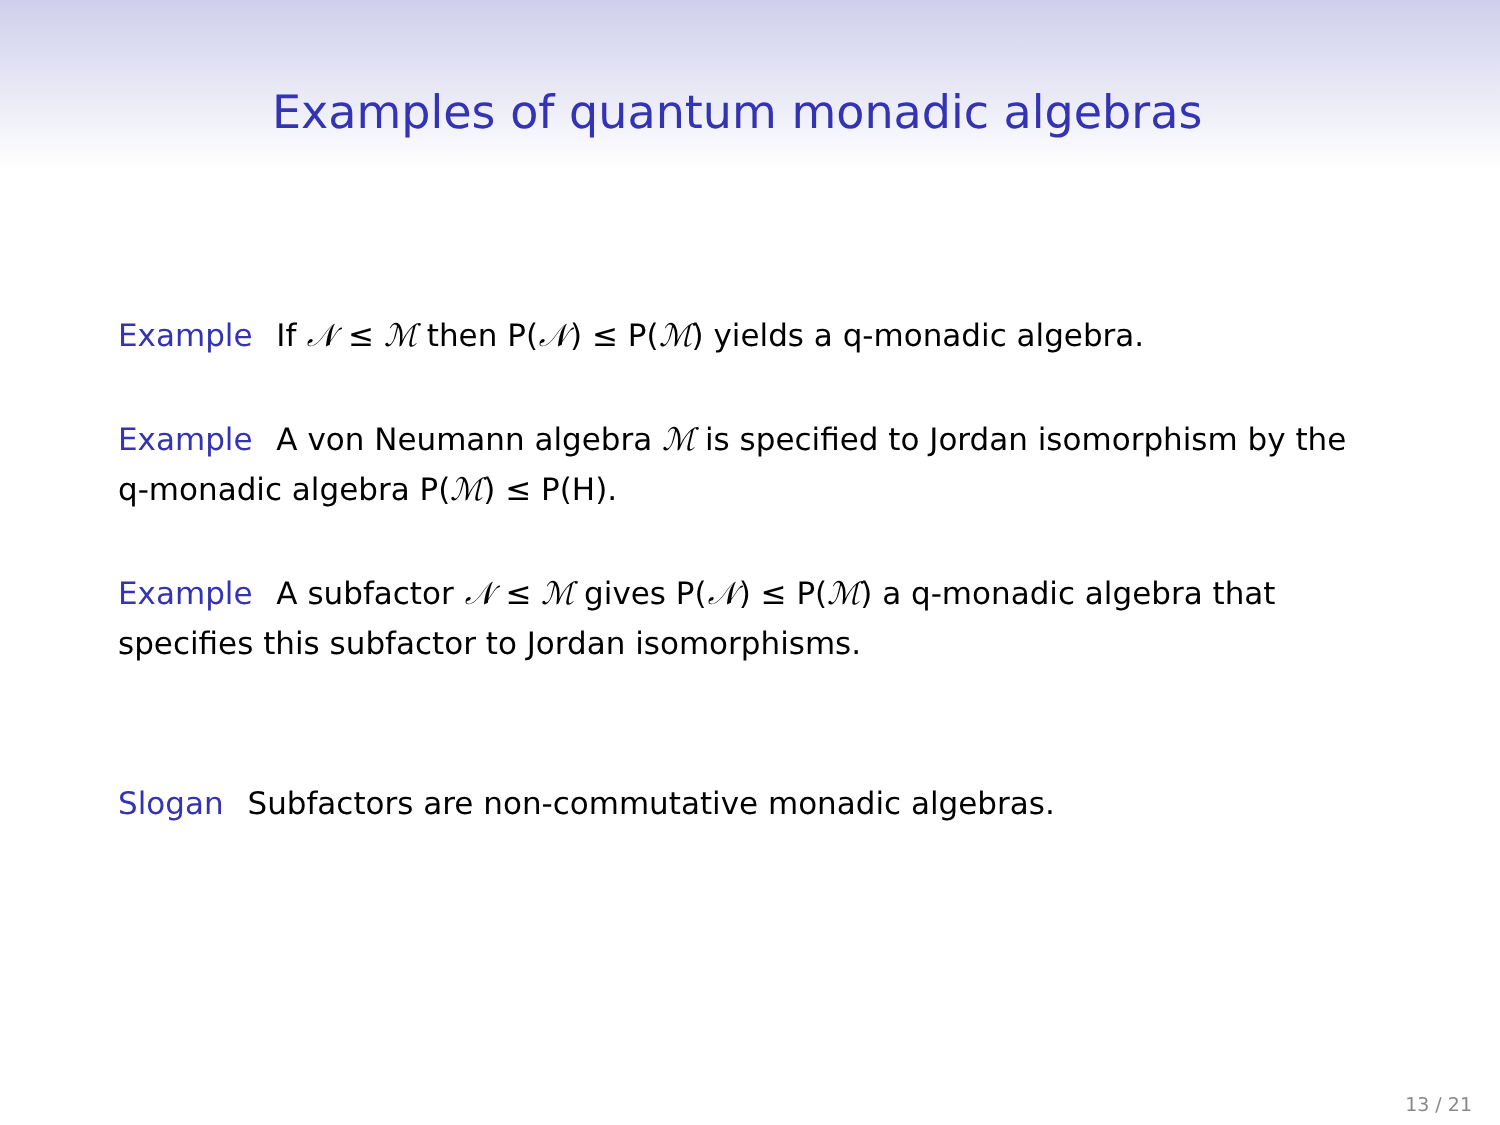Examples of quantum monadic algebras
Example If 𝒩 ≤ ℳ then P(𝒩) ≤ P(ℳ) yields a q-monadic algebra.
Example A von Neumann algebra ℳ is specified to Jordan isomorphism by the q-monadic algebra P(ℳ) ≤ P(H).
Example A subfactor 𝒩 ≤ ℳ gives P(𝒩) ≤ P(ℳ) a q-monadic algebra that specifies this subfactor to Jordan isomorphisms.
Slogan Subfactors are non-commutative monadic algebras.
13 / 21